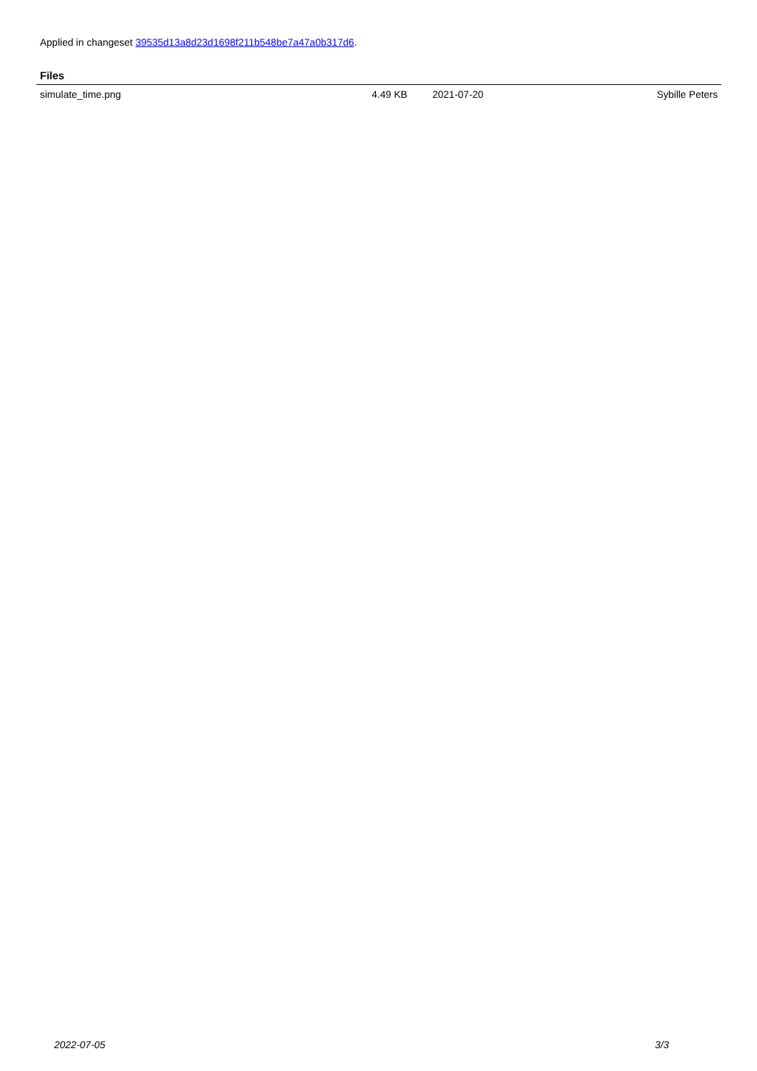Applied in changeset 39535d13a8d23d1698f211b548be7a47a0b317d6.
Files
| simulate_time.png | 4.49 KB | 2021-07-20 | Sybille Peters |
2022-07-05 3/3